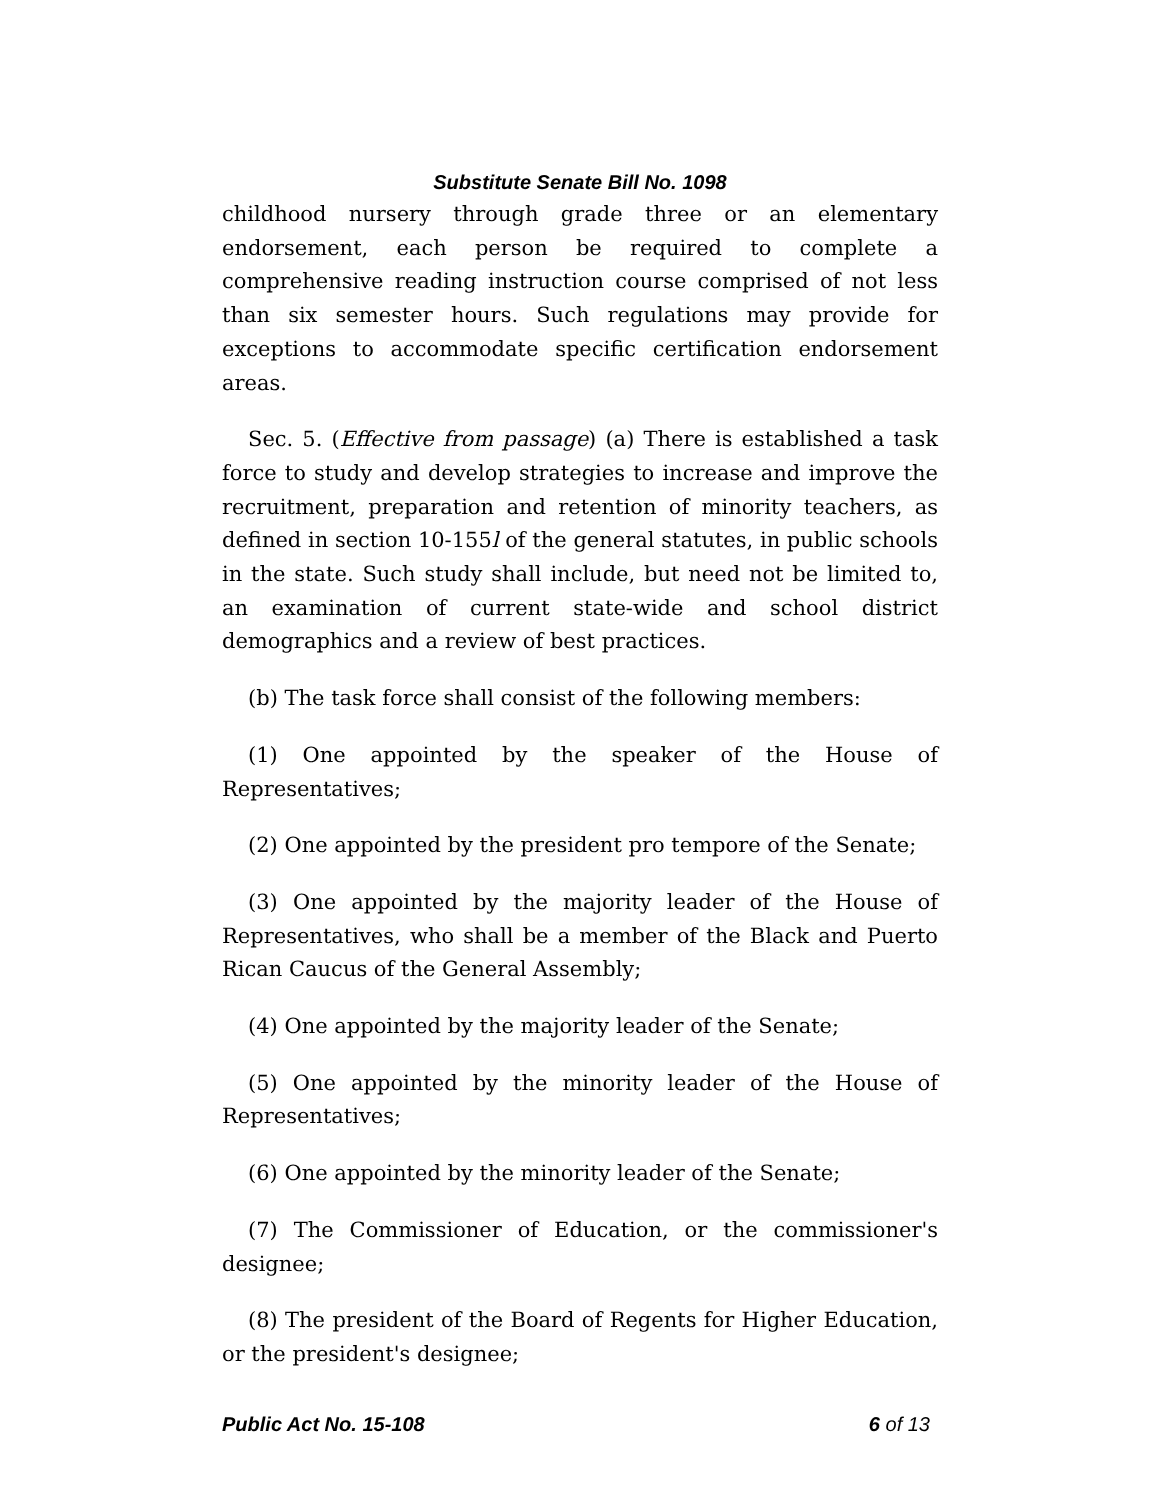Substitute Senate Bill No. 1098
childhood nursery through grade three or an elementary endorsement, each person be required to complete a comprehensive reading instruction course comprised of not less than six semester hours. Such regulations may provide for exceptions to accommodate specific certification endorsement areas.
Sec. 5. (Effective from passage) (a) There is established a task force to study and develop strategies to increase and improve the recruitment, preparation and retention of minority teachers, as defined in section 10-155l of the general statutes, in public schools in the state. Such study shall include, but need not be limited to, an examination of current state-wide and school district demographics and a review of best practices.
(b) The task force shall consist of the following members:
(1) One appointed by the speaker of the House of Representatives;
(2) One appointed by the president pro tempore of the Senate;
(3) One appointed by the majority leader of the House of Representatives, who shall be a member of the Black and Puerto Rican Caucus of the General Assembly;
(4) One appointed by the majority leader of the Senate;
(5) One appointed by the minority leader of the House of Representatives;
(6) One appointed by the minority leader of the Senate;
(7) The Commissioner of Education, or the commissioner's designee;
(8) The president of the Board of Regents for Higher Education, or the president's designee;
Public Act No. 15-108 6 of 13